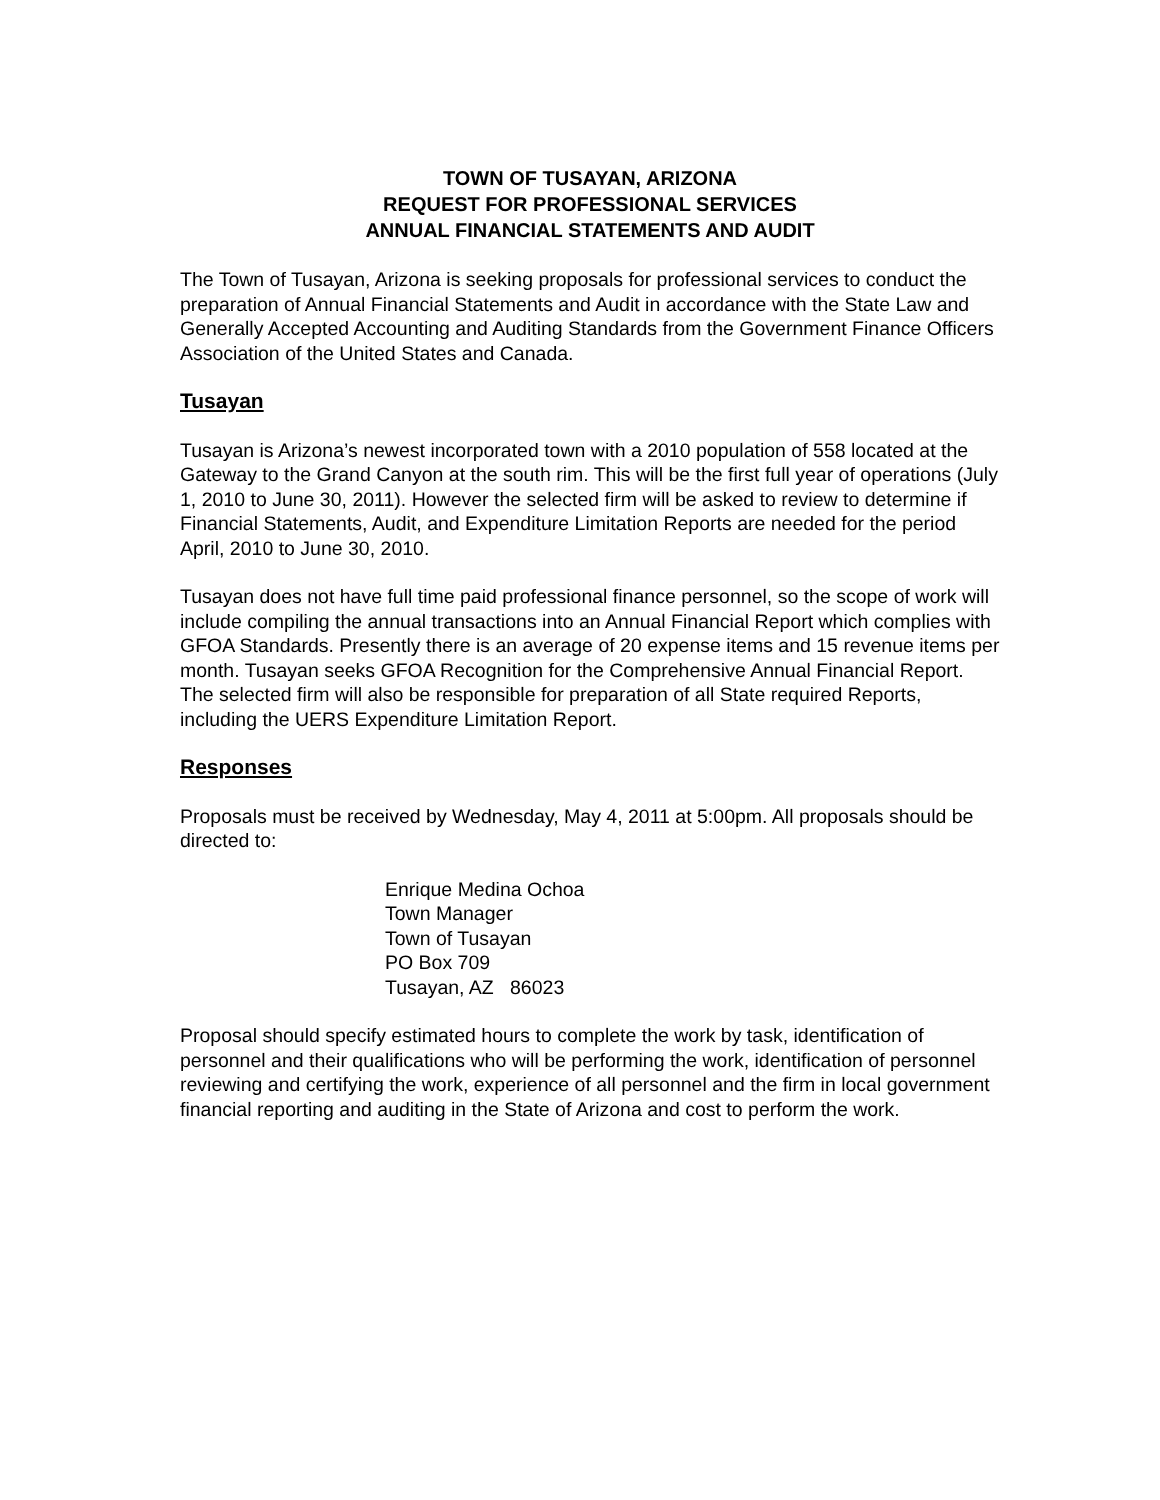TOWN OF TUSAYAN, ARIZONA
REQUEST FOR PROFESSIONAL SERVICES
ANNUAL FINANCIAL STATEMENTS AND AUDIT
The Town of Tusayan, Arizona is seeking proposals for professional services to conduct the preparation of Annual Financial Statements and Audit in accordance with the State Law and Generally Accepted Accounting and Auditing Standards from the Government Finance Officers Association of the United States and Canada.
Tusayan
Tusayan is Arizona’s newest incorporated town with a 2010 population of 558 located at the Gateway to the Grand Canyon at the south rim. This will be the first full year of operations (July 1, 2010 to June 30, 2011). However the selected firm will be asked to review to determine if Financial Statements, Audit, and Expenditure Limitation Reports are needed for the period April, 2010 to June 30, 2010.
Tusayan does not have full time paid professional finance personnel, so the scope of work will include compiling the annual transactions into an Annual Financial Report which complies with GFOA Standards. Presently there is an average of 20 expense items and 15 revenue items per month. Tusayan seeks GFOA Recognition for the Comprehensive Annual Financial Report. The selected firm will also be responsible for preparation of all State required Reports, including the UERS Expenditure Limitation Report.
Responses
Proposals must be received by Wednesday, May 4, 2011 at 5:00pm. All proposals should be directed to:
Enrique Medina Ochoa
Town Manager
Town of Tusayan
PO Box 709
Tusayan, AZ 86023
Proposal should specify estimated hours to complete the work by task, identification of personnel and their qualifications who will be performing the work, identification of personnel reviewing and certifying the work, experience of all personnel and the firm in local government financial reporting and auditing in the State of Arizona and cost to perform the work.